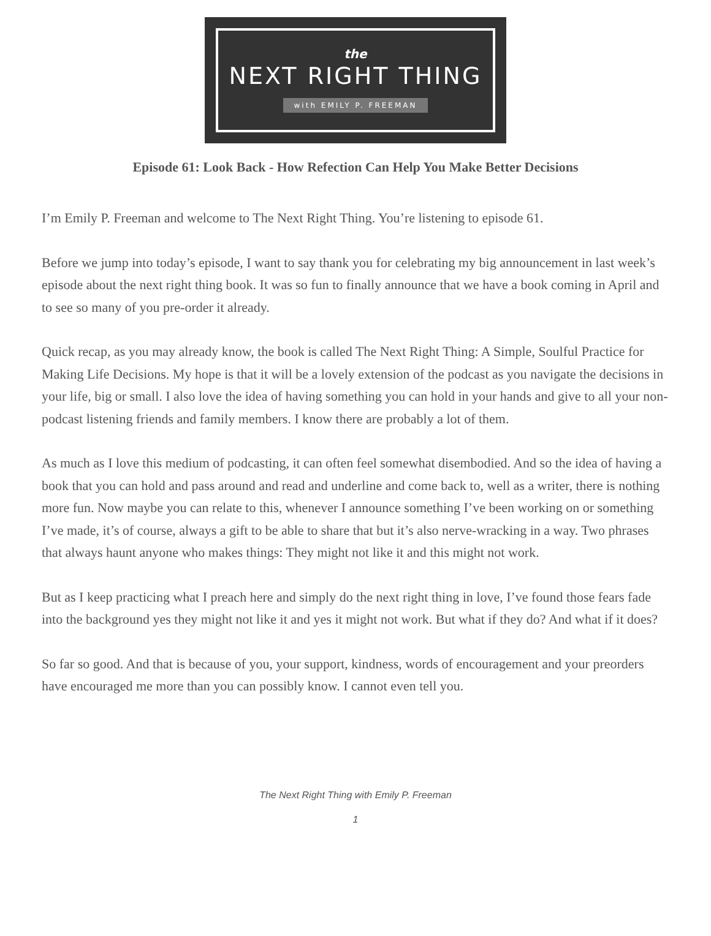the
NEXT RIGHT THING
with EMILY P. FREEMAN
Episode 61: Look Back - How Refection Can Help You Make Better Decisions
I’m Emily P. Freeman and welcome to The Next Right Thing. You’re listening to episode 61.
Before we jump into today’s episode, I want to say thank you for celebrating my big announcement in last week’s episode about the next right thing book. It was so fun to finally announce that we have a book coming in April and to see so many of you pre-order it already.
Quick recap, as you may already know, the book is called The Next Right Thing: A Simple, Soulful Practice for Making Life Decisions. My hope is that it will be a lovely extension of the podcast as you navigate the decisions in your life, big or small. I also love the idea of having something you can hold in your hands and give to all your non-podcast listening friends and family members. I know there are probably a lot of them.
As much as I love this medium of podcasting, it can often feel somewhat disembodied. And so the idea of having a book that you can hold and pass around and read and underline and come back to, well as a writer, there is nothing more fun. Now maybe you can relate to this, whenever I announce something I’ve been working on or something I’ve made, it’s of course, always a gift to be able to share that but it’s also nerve-wracking in a way. Two phrases that always haunt anyone who makes things: They might not like it and this might not work.
But as I keep practicing what I preach here and simply do the next right thing in love, I’ve found those fears fade into the background yes they might not like it and yes it might not work. But what if they do? And what if it does?
So far so good. And that is because of you, your support, kindness, words of encouragement and your preorders have encouraged me more than you can possibly know. I cannot even tell you.
The Next Right Thing with Emily P. Freeman
1